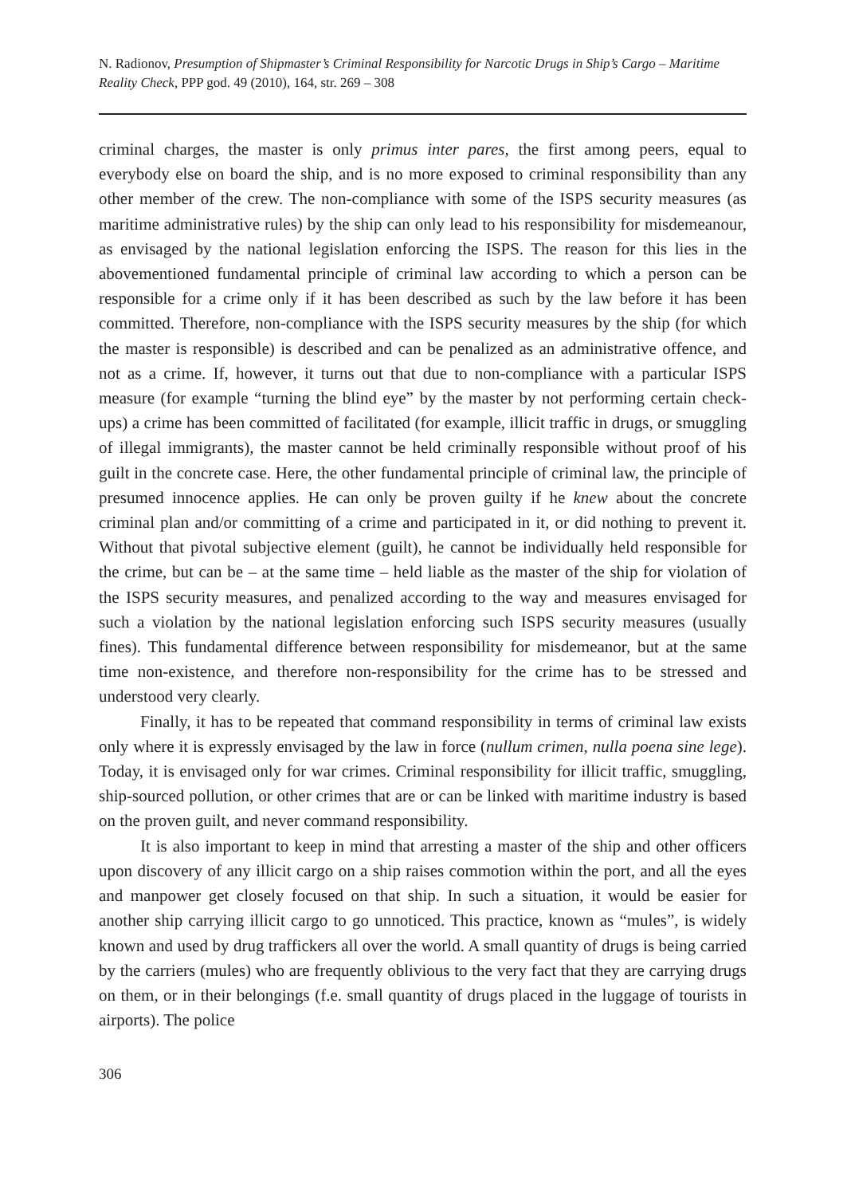N. Radionov, Presumption of Shipmaster’s Criminal Responsibility for Narcotic Drugs in Ship’s Cargo – Maritime Reality Check, PPP god. 49 (2010), 164, str. 269 – 308
criminal charges, the master is only primus inter pares, the first among peers, equal to everybody else on board the ship, and is no more exposed to criminal responsibility than any other member of the crew. The non-compliance with some of the ISPS security measures (as maritime administrative rules) by the ship can only lead to his responsibility for misdemeanour, as envisaged by the national legislation enforcing the ISPS. The reason for this lies in the abovementioned fundamental principle of criminal law according to which a person can be responsible for a crime only if it has been described as such by the law before it has been committed. Therefore, non-compliance with the ISPS security measures by the ship (for which the master is responsible) is described and can be penalized as an administrative offence, and not as a crime. If, however, it turns out that due to non-compliance with a particular ISPS measure (for example “turning the blind eye” by the master by not performing certain check-ups) a crime has been committed of facilitated (for example, illicit traffic in drugs, or smuggling of illegal immigrants), the master cannot be held criminally responsible without proof of his guilt in the concrete case. Here, the other fundamental principle of criminal law, the principle of presumed innocence applies. He can only be proven guilty if he knew about the concrete criminal plan and/or committing of a crime and participated in it, or did nothing to prevent it. Without that pivotal subjective element (guilt), he cannot be individually held responsible for the crime, but can be – at the same time – held liable as the master of the ship for violation of the ISPS security measures, and penalized according to the way and measures envisaged for such a violation by the national legislation enforcing such ISPS security measures (usually fines). This fundamental difference between responsibility for misdemeanor, but at the same time non-existence, and therefore non-responsibility for the crime has to be stressed and understood very clearly.
Finally, it has to be repeated that command responsibility in terms of criminal law exists only where it is expressly envisaged by the law in force (nullum crimen, nulla poena sine lege). Today, it is envisaged only for war crimes. Criminal responsibility for illicit traffic, smuggling, ship-sourced pollution, or other crimes that are or can be linked with maritime industry is based on the proven guilt, and never command responsibility.
It is also important to keep in mind that arresting a master of the ship and other officers upon discovery of any illicit cargo on a ship raises commotion within the port, and all the eyes and manpower get closely focused on that ship. In such a situation, it would be easier for another ship carrying illicit cargo to go unnoticed. This practice, known as “mules”, is widely known and used by drug traffickers all over the world. A small quantity of drugs is being carried by the carriers (mules) who are frequently oblivious to the very fact that they are carrying drugs on them, or in their belongings (f.e. small quantity of drugs placed in the luggage of tourists in airports). The police
306